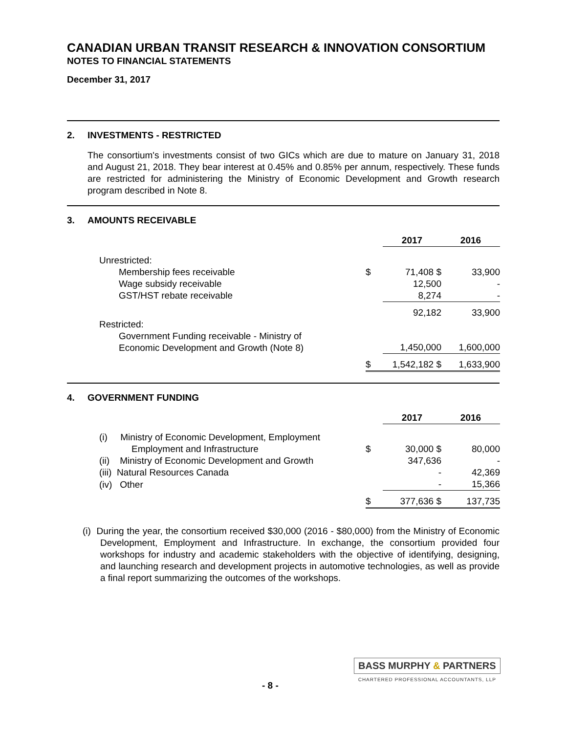CANADIAN URBAN TRANSIT RESEARCH & INNOVATION CONSORTIUM
NOTES TO FINANCIAL STATEMENTS
December 31, 2017
2. INVESTMENTS - RESTRICTED
The consortium's investments consist of two GICs which are due to mature on January 31, 2018 and August 21, 2018. They bear interest at 0.45% and 0.85% per annum, respectively. These funds are restricted for administering the Ministry of Economic Development and Growth research program described in Note 8.
3. AMOUNTS RECEIVABLE
| | | 2017 | 2016 |
| Unrestricted: | | | |
| Membership fees receivable | $ | 71,408 $ | 33,900 |
| Wage subsidy receivable | | 12,500 | - |
| GST/HST rebate receivable | | 8,274 | - |
| | | 92,182 | 33,900 |
| Restricted: | | | |
| Government Funding receivable - Ministry of Economic Development and Growth (Note 8) | | 1,450,000 | 1,600,000 |
| | $ | 1,542,182 $ | 1,633,900 |
4. GOVERNMENT FUNDING
| | | 2017 | 2016 |
| (i) Ministry of Economic Development, Employment Employment and Infrastructure | $ | 30,000 $ | 80,000 |
| (ii) Ministry of Economic Development and Growth | | 347,636 | - |
| (iii) Natural Resources Canada | | - | 42,369 |
| (iv) Other | | - | 15,366 |
| | $ | 377,636 $ | 137,735 |
(i) During the year, the consortium received $30,000 (2016 - $80,000) from the Ministry of Economic Development, Employment and Infrastructure. In exchange, the consortium provided four workshops for industry and academic stakeholders with the objective of identifying, designing, and launching research and development projects in automotive technologies, as well as provide a final report summarizing the outcomes of the workshops.
- 8 -
BASS MURPHY & PARTNERS
CHARTERED PROFESSIONAL ACCOUNTANTS, LLP